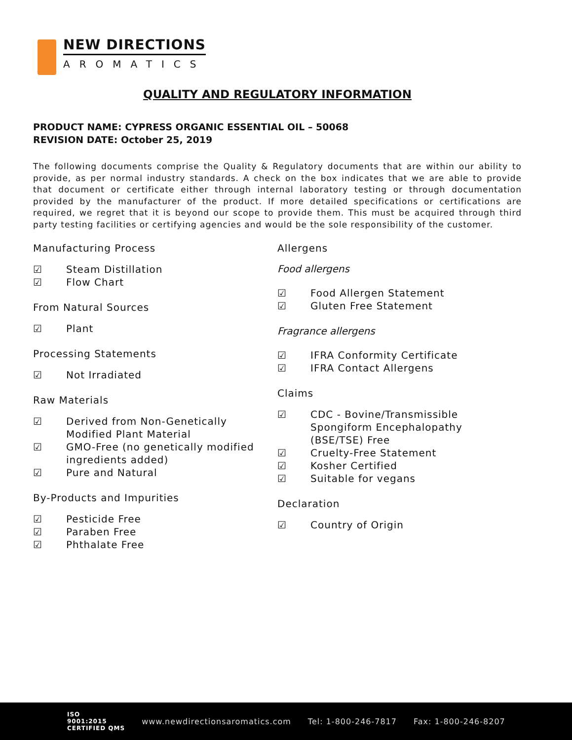NEW DIRECTIONS
AROMATICS
QUALITY AND REGULATORY INFORMATION
PRODUCT NAME: CYPRESS ORGANIC ESSENTIAL OIL – 50068
REVISION DATE: October 25, 2019
The following documents comprise the Quality & Regulatory documents that are within our ability to provide, as per normal industry standards. A check on the box indicates that we are able to provide that document or certificate either through internal laboratory testing or through documentation provided by the manufacturer of the product. If more detailed specifications or certifications are required, we regret that it is beyond our scope to provide them. This must be acquired through third party testing facilities or certifying agencies and would be the sole responsibility of the customer.
Manufacturing Process
☑ Steam Distillation
☑ Flow Chart
From Natural Sources
☑ Plant
Processing Statements
☑ Not Irradiated
Raw Materials
☑ Derived from Non-Genetically
Modified Plant Material
☑ GMO-Free (no genetically modified
ingredients added)
☑ Pure and Natural
By-Products and Impurities
☑ Pesticide Free
☑ Paraben Free
☑ Phthalate Free
Allergens
Food allergens
☑ Food Allergen Statement
☑ Gluten Free Statement
Fragrance allergens
☑ IFRA Conformity Certificate
☑ IFRA Contact Allergens
Claims
☑ CDC - Bovine/Transmissible
Spongiform Encephalopathy
(BSE/TSE) Free
☑ Cruelty-Free Statement
☑ Kosher Certified
☑ Suitable for vegans
Declaration
☑ Country of Origin
ISO
9001:2015
CERTIFIED QMS
www.newdirectionsaromatics.com Tel: 1-800-246-7817 Fax: 1-800-246-8207